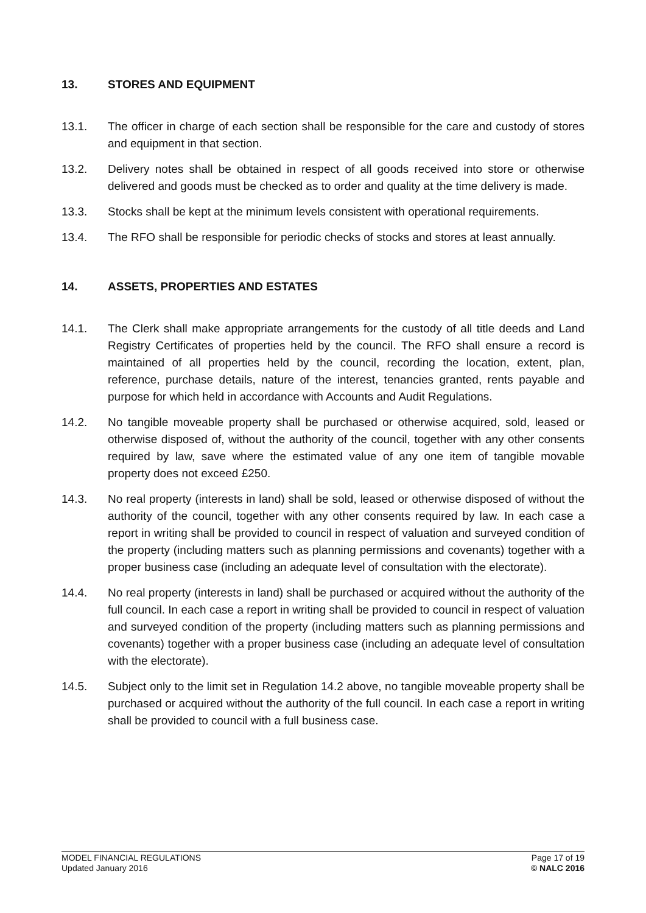13. STORES AND EQUIPMENT
13.1. The officer in charge of each section shall be responsible for the care and custody of stores and equipment in that section.
13.2. Delivery notes shall be obtained in respect of all goods received into store or otherwise delivered and goods must be checked as to order and quality at the time delivery is made.
13.3. Stocks shall be kept at the minimum levels consistent with operational requirements.
13.4. The RFO shall be responsible for periodic checks of stocks and stores at least annually.
14. ASSETS, PROPERTIES AND ESTATES
14.1. The Clerk shall make appropriate arrangements for the custody of all title deeds and Land Registry Certificates of properties held by the council. The RFO shall ensure a record is maintained of all properties held by the council, recording the location, extent, plan, reference, purchase details, nature of the interest, tenancies granted, rents payable and purpose for which held in accordance with Accounts and Audit Regulations.
14.2. No tangible moveable property shall be purchased or otherwise acquired, sold, leased or otherwise disposed of, without the authority of the council, together with any other consents required by law, save where the estimated value of any one item of tangible movable property does not exceed £250.
14.3. No real property (interests in land) shall be sold, leased or otherwise disposed of without the authority of the council, together with any other consents required by law. In each case a report in writing shall be provided to council in respect of valuation and surveyed condition of the property (including matters such as planning permissions and covenants) together with a proper business case (including an adequate level of consultation with the electorate).
14.4. No real property (interests in land) shall be purchased or acquired without the authority of the full council. In each case a report in writing shall be provided to council in respect of valuation and surveyed condition of the property (including matters such as planning permissions and covenants) together with a proper business case (including an adequate level of consultation with the electorate).
14.5. Subject only to the limit set in Regulation 14.2 above, no tangible moveable property shall be purchased or acquired without the authority of the full council. In each case a report in writing shall be provided to council with a full business case.
MODEL FINANCIAL REGULATIONS
Updated January 2016
Page 17 of 19
© NALC 2016